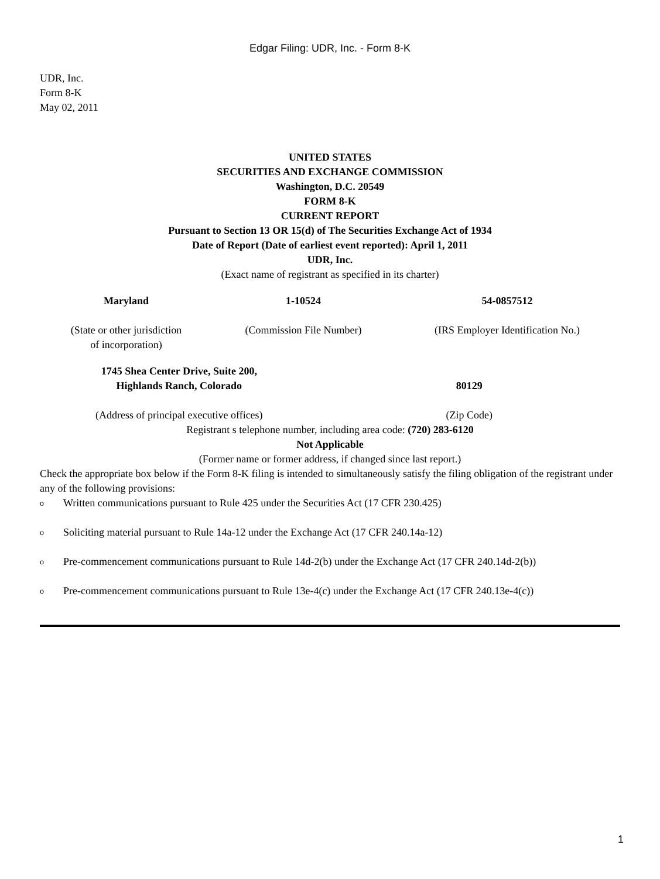Edgar Filing: UDR, Inc. - Form 8-K
UDR, Inc.
Form 8-K
May 02, 2011
UNITED STATES
SECURITIES AND EXCHANGE COMMISSION
Washington, D.C. 20549
FORM 8-K
CURRENT REPORT
Pursuant to Section 13 OR 15(d) of The Securities Exchange Act of 1934
Date of Report (Date of earliest event reported): April 1, 2011
UDR, Inc.
(Exact name of registrant as specified in its charter)
| Maryland | 1-10524 | 54-0857512 |
| (State or other jurisdiction of incorporation) | (Commission File Number) | (IRS Employer Identification No.) |
| 1745 Shea Center Drive, Suite 200, Highlands Ranch, Colorado | 80129 |
| (Address of principal executive offices) | (Zip Code) |
Registrant s telephone number, including area code: (720) 283-6120
Not Applicable
(Former name or former address, if changed since last report.)
Check the appropriate box below if the Form 8-K filing is intended to simultaneously satisfy the filing obligation of the registrant under any of the following provisions:
o Written communications pursuant to Rule 425 under the Securities Act (17 CFR 230.425)
o Soliciting material pursuant to Rule 14a-12 under the Exchange Act (17 CFR 240.14a-12)
o Pre-commencement communications pursuant to Rule 14d-2(b) under the Exchange Act (17 CFR 240.14d-2(b))
o Pre-commencement communications pursuant to Rule 13e-4(c) under the Exchange Act (17 CFR 240.13e-4(c))
1